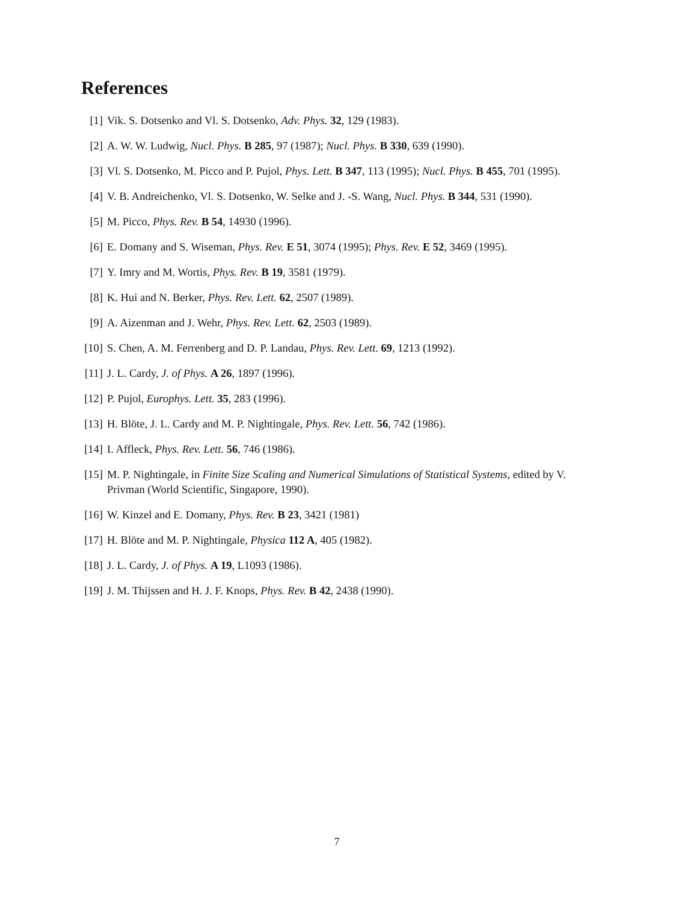References
[1] Vik. S. Dotsenko and Vl. S. Dotsenko, Adv. Phys. 32, 129 (1983).
[2] A. W. W. Ludwig, Nucl. Phys. B 285, 97 (1987); Nucl. Phys. B 330, 639 (1990).
[3] Vl. S. Dotsenko, M. Picco and P. Pujol, Phys. Lett. B 347, 113 (1995); Nucl. Phys. B 455, 701 (1995).
[4] V. B. Andreichenko, Vl. S. Dotsenko, W. Selke and J. -S. Wang, Nucl. Phys. B 344, 531 (1990).
[5] M. Picco, Phys. Rev. B 54, 14930 (1996).
[6] E. Domany and S. Wiseman, Phys. Rev. E 51, 3074 (1995); Phys. Rev. E 52, 3469 (1995).
[7] Y. Imry and M. Wortis, Phys. Rev. B 19, 3581 (1979).
[8] K. Hui and N. Berker, Phys. Rev. Lett. 62, 2507 (1989).
[9] A. Aizenman and J. Wehr, Phys. Rev. Lett. 62, 2503 (1989).
[10] S. Chen, A. M. Ferrenberg and D. P. Landau, Phys. Rev. Lett. 69, 1213 (1992).
[11] J. L. Cardy, J. of Phys. A 26, 1897 (1996).
[12] P. Pujol, Europhys. Lett. 35, 283 (1996).
[13] H. Blöte, J. L. Cardy and M. P. Nightingale, Phys. Rev. Lett. 56, 742 (1986).
[14] I. Affleck, Phys. Rev. Lett. 56, 746 (1986).
[15] M. P. Nightingale, in Finite Size Scaling and Numerical Simulations of Statistical Systems, edited by V. Privman (World Scientific, Singapore, 1990).
[16] W. Kinzel and E. Domany, Phys. Rev. B 23, 3421 (1981)
[17] H. Blöte and M. P. Nightingale, Physica 112 A, 405 (1982).
[18] J. L. Cardy, J. of Phys. A 19, L1093 (1986).
[19] J. M. Thijssen and H. J. F. Knops, Phys. Rev. B 42, 2438 (1990).
7